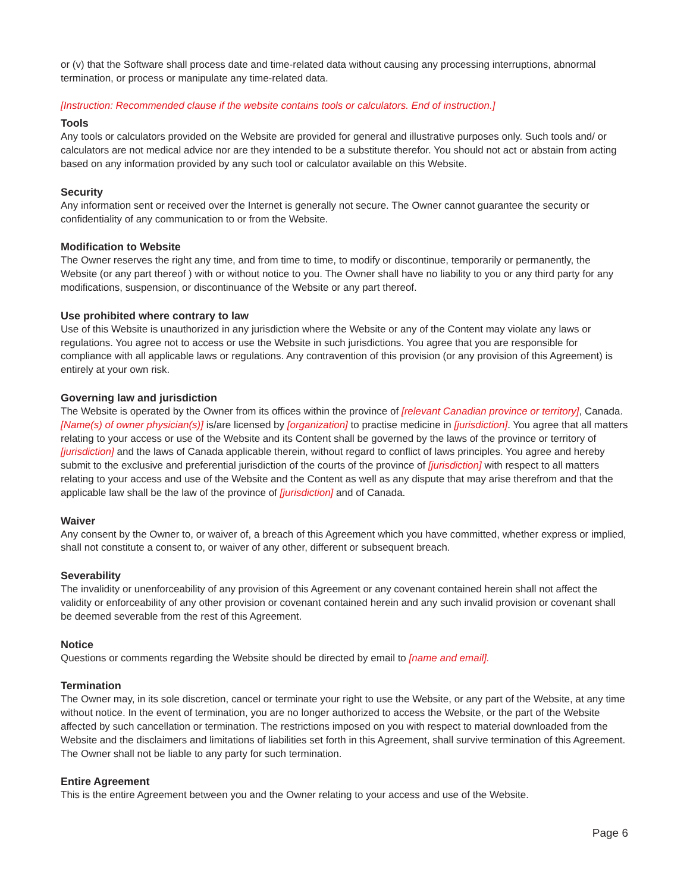or (v) that the Software shall process date and time-related data without causing any processing interruptions, abnormal termination, or process or manipulate any time-related data.
[Instruction: Recommended clause if the website contains tools or calculators. End of instruction.]
Tools
Any tools or calculators provided on the Website are provided for general and illustrative purposes only. Such tools and/ or calculators are not medical advice nor are they intended to be a substitute therefor. You should not act or abstain from acting based on any information provided by any such tool or calculator available on this Website.
Security
Any information sent or received over the Internet is generally not secure. The Owner cannot guarantee the security or confidentiality of any communication to or from the Website.
Modification to Website
The Owner reserves the right any time, and from time to time, to modify or discontinue, temporarily or permanently, the Website (or any part thereof ) with or without notice to you. The Owner shall have no liability to you or any third party for any modifications, suspension, or discontinuance of the Website or any part thereof.
Use prohibited where contrary to law
Use of this Website is unauthorized in any jurisdiction where the Website or any of the Content may violate any laws or regulations. You agree not to access or use the Website in such jurisdictions. You agree that you are responsible for compliance with all applicable laws or regulations. Any contravention of this provision (or any provision of this Agreement) is entirely at your own risk.
Governing law and jurisdiction
The Website is operated by the Owner from its offices within the province of [relevant Canadian province or territory], Canada. [Name(s) of owner physician(s)] is/are licensed by [organization] to practise medicine in [jurisdiction]. You agree that all matters relating to your access or use of the Website and its Content shall be governed by the laws of the province or territory of [jurisdiction] and the laws of Canada applicable therein, without regard to conflict of laws principles. You agree and hereby submit to the exclusive and preferential jurisdiction of the courts of the province of [jurisdiction] with respect to all matters relating to your access and use of the Website and the Content as well as any dispute that may arise therefrom and that the applicable law shall be the law of the province of [jurisdiction] and of Canada.
Waiver
Any consent by the Owner to, or waiver of, a breach of this Agreement which you have committed, whether express or implied, shall not constitute a consent to, or waiver of any other, different or subsequent breach.
Severability
The invalidity or unenforceability of any provision of this Agreement or any covenant contained herein shall not affect the validity or enforceability of any other provision or covenant contained herein and any such invalid provision or covenant shall be deemed severable from the rest of this Agreement.
Notice
Questions or comments regarding the Website should be directed by email to [name and email].
Termination
The Owner may, in its sole discretion, cancel or terminate your right to use the Website, or any part of the Website, at any time without notice. In the event of termination, you are no longer authorized to access the Website, or the part of the Website affected by such cancellation or termination. The restrictions imposed on you with respect to material downloaded from the Website and the disclaimers and limitations of liabilities set forth in this Agreement, shall survive termination of this Agreement. The Owner shall not be liable to any party for such termination.
Entire Agreement
This is the entire Agreement between you and the Owner relating to your access and use of the Website.
Page 6